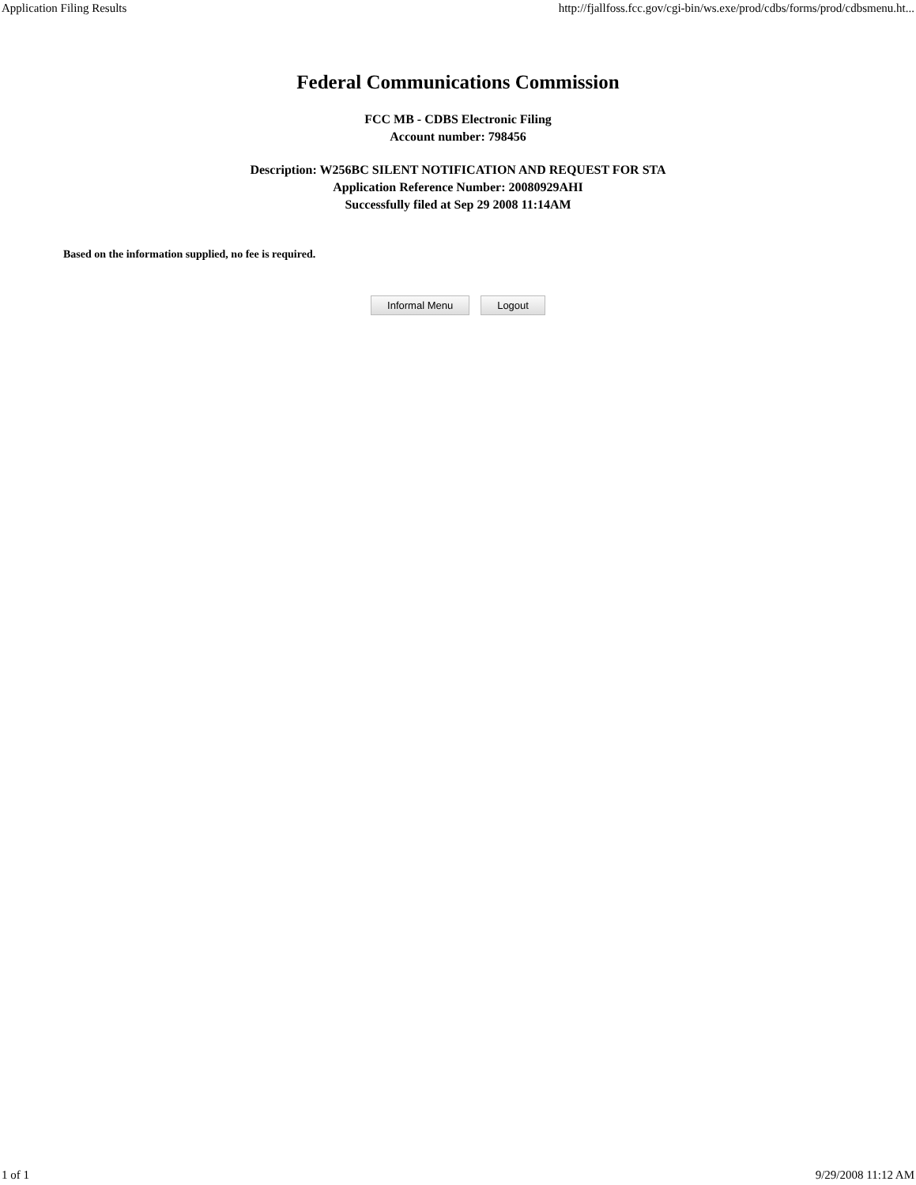Application Filing Results http://fjallfoss.fcc.gov/cgi-bin/ws.exe/prod/cdbs/forms/prod/cdbsmenu.ht...
Federal Communications Commission
FCC MB - CDBS Electronic Filing
Account number: 798456
Description: W256BC SILENT NOTIFICATION AND REQUEST FOR STA
Application Reference Number: 20080929AHI
Successfully filed at Sep 29 2008 11:14AM
Based on the information supplied, no fee is required.
Informal Menu Logout
1 of 1 9/29/2008 11:12 AM